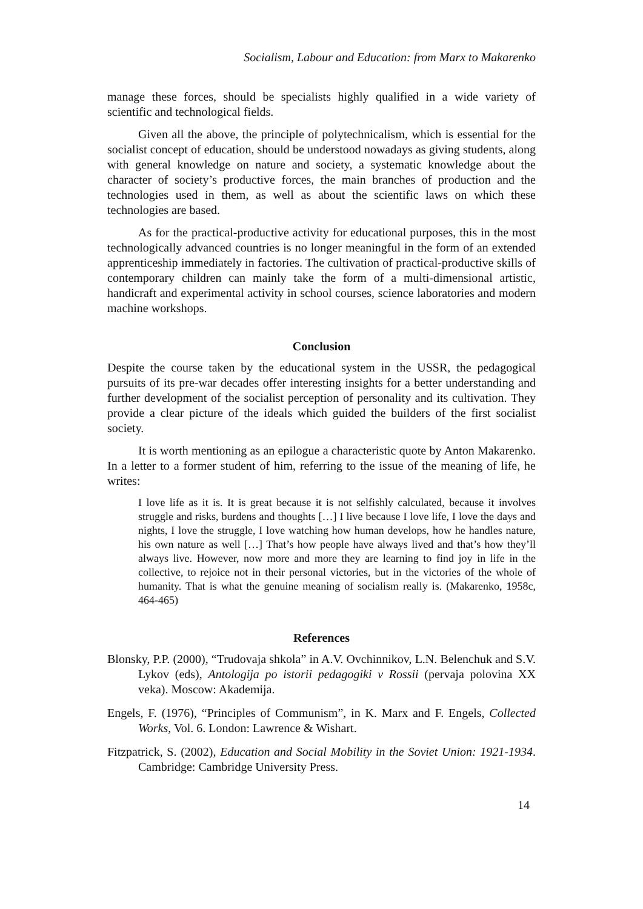Socialism, Labour and Education: from Marx to Makarenko
manage these forces, should be specialists highly qualified in a wide variety of scientific and technological fields.
Given all the above, the principle of polytechnicalism, which is essential for the socialist concept of education, should be understood nowadays as giving students, along with general knowledge on nature and society, a systematic knowledge about the character of society’s productive forces, the main branches of production and the technologies used in them, as well as about the scientific laws on which these technologies are based.
As for the practical-productive activity for educational purposes, this in the most technologically advanced countries is no longer meaningful in the form of an extended apprenticeship immediately in factories. The cultivation of practical-productive skills of contemporary children can mainly take the form of a multi-dimensional artistic, handicraft and experimental activity in school courses, science laboratories and modern machine workshops.
Conclusion
Despite the course taken by the educational system in the USSR, the pedagogical pursuits of its pre-war decades offer interesting insights for a better understanding and further development of the socialist perception of personality and its cultivation. They provide a clear picture of the ideals which guided the builders of the first socialist society.
It is worth mentioning as an epilogue a characteristic quote by Anton Makarenko. In a letter to a former student of him, referring to the issue of the meaning of life, he writes:
I love life as it is. It is great because it is not selfishly calculated, because it involves struggle and risks, burdens and thoughts […] I live because I love life, I love the days and nights, I love the struggle, I love watching how human develops, how he handles nature, his own nature as well […] That’s how people have always lived and that’s how they’ll always live. However, now more and more they are learning to find joy in life in the collective, to rejoice not in their personal victories, but in the victories of the whole of humanity. That is what the genuine meaning of socialism really is. (Makarenko, 1958c, 464-465)
References
Blonsky, P.P. (2000), “Trudovaja shkola” in A.V. Ovchinnikov, L.N. Belenchuk and S.V. Lykov (eds), Antologija po istorii pedagogiki v Rossii (pervaja polovina XX veka). Moscow: Akademija.
Engels, F. (1976), “Principles of Communism”, in K. Marx and F. Engels, Collected Works, Vol. 6. London: Lawrence & Wishart.
Fitzpatrick, S. (2002), Education and Social Mobility in the Soviet Union: 1921-1934. Cambridge: Cambridge University Press.
14